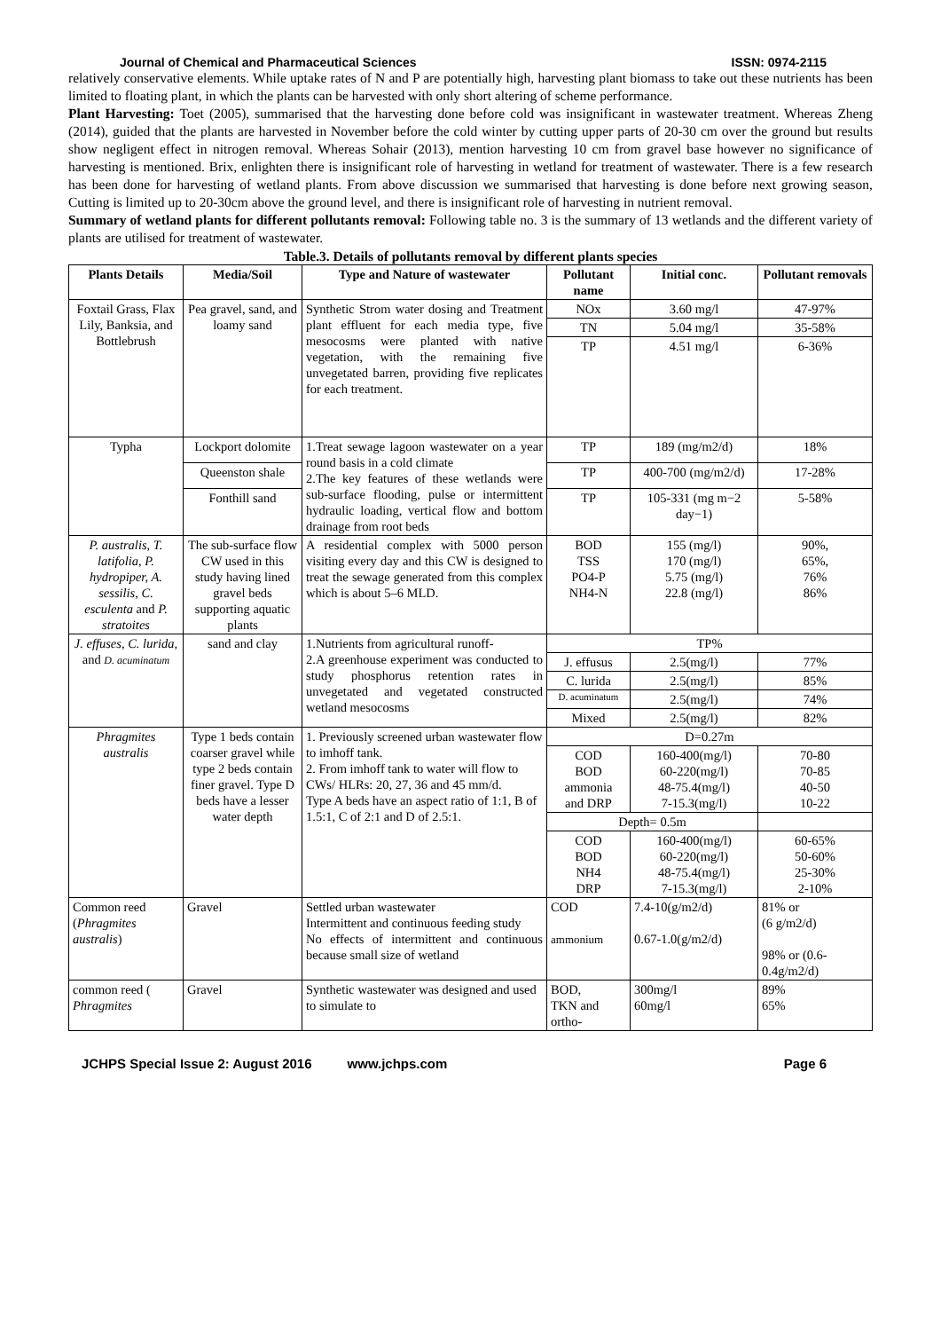Journal of Chemical and Pharmaceutical Sciences ISSN: 0974-2115
relatively conservative elements. While uptake rates of N and P are potentially high, harvesting plant biomass to take out these nutrients has been limited to floating plant, in which the plants can be harvested with only short altering of scheme performance.
Plant Harvesting: Toet (2005), summarised that the harvesting done before cold was insignificant in wastewater treatment. Whereas Zheng (2014), guided that the plants are harvested in November before the cold winter by cutting upper parts of 20-30 cm over the ground but results show negligent effect in nitrogen removal. Whereas Sohair (2013), mention harvesting 10 cm from gravel base however no significance of harvesting is mentioned. Brix, enlighten there is insignificant role of harvesting in wetland for treatment of wastewater. There is a few research has been done for harvesting of wetland plants. From above discussion we summarised that harvesting is done before next growing season, Cutting is limited up to 20-30cm above the ground level, and there is insignificant role of harvesting in nutrient removal.
Summary of wetland plants for different pollutants removal: Following table no. 3 is the summary of 13 wetlands and the different variety of plants are utilised for treatment of wastewater.
Table.3. Details of pollutants removal by different plants species
| Plants Details | Media/Soil | Type and Nature of wastewater | Pollutant name | Initial conc. | Pollutant removals |
| --- | --- | --- | --- | --- | --- |
| Foxtail Grass, Flax Lily, Banksia, and Bottlebrush | Pea gravel, sand, and loamy sand | Synthetic Strom water dosing and Treatment plant effluent for each media type, five mesocosms were planted with native vegetation, with the remaining five unvegetated barren, providing five replicates for each treatment. | NOx | 3.60 mg/l | 47-97% |
| | | | TN | 5.04 mg/l | 35-58% |
| | | | TP | 4.51 mg/l | 6-36% |
| Typha | Lockport dolomite | 1.Treat sewage lagoon wastewater on a year round basis in a cold climate 2.The key features of these wetlands were sub-surface flooding, pulse or intermittent hydraulic loading, vertical flow and bottom drainage from root beds | TP | 189 (mg/m2/d) | 18% |
| | Queenston shale | | TP | 400-700 (mg/m2/d) | 17-28% |
| | Fonthill sand | | TP | 105-331 (mg m−2 day−1) | 5-58% |
| P. australis, T. latifolia, P. hydropiper, A. sessilis, C. esculenta and P. stratoites | The sub-surface flow CW used in this study having lined gravel beds supporting aquatic plants | A residential complex with 5000 person visiting every day and this CW is designed to treat the sewage generated from this complex which is about 5–6 MLD. | BOD TSS PO4-P NH4-N | 155 (mg/l) 170 (mg/l) 5.75 (mg/l) 22.8 (mg/l) | 90%, 65%, 76% 86% |
| J. effuses, C. lurida, and D. acuminatum | sand and clay | 1.Nutrients from agricultural runoff- 2.A greenhouse experiment was conducted to study phosphorus retention rates in unvegetated and vegetated constructed wetland mesocosms | TP% | | |
| | | | J. effusus | 2.5(mg/l) | 77% |
| | | | C. lurida | 2.5(mg/l) | 85% |
| | | | D. acuminatum | 2.5(mg/l) | 74% |
| | | | Mixed | 2.5(mg/l) | 82% |
| Phragmites australis | Type 1 beds contain coarser gravel while type 2 beds contain finer gravel. Type D beds have a lesser water depth | 1. Previously screened urban wastewater flow to imhoff tank. 2. From imhoff tank to water will flow to CWs/ HLRs: 20, 27, 36 and 45 mm/d. Type A beds have an aspect ratio of 1:1, B of 1.5:1, C of 2:1 and D of 2.5:1. | D=0.27m | | |
| | | | COD BOD ammonia and DRP | 160-400(mg/l) 60-220(mg/l) 48-75.4(mg/l) 7-15.3(mg/l) | 70-80 70-85 40-50 10-22 |
| | | | Depth= 0.5m | | |
| | | | COD BOD NH4 DRP | 160-400(mg/l) 60-220(mg/l) 48-75.4(mg/l) 7-15.3(mg/l) | 60-65% 50-60% 25-30% 2-10% |
| Common reed ( Phragmites australis ) | Gravel | Settled urban wastewater Intermittent and continuous feeding study No effects of intermittent and continuous because small size of wetland | COD ammonium | 7.4-10(g/m2/d) 0.67-1.0(g/m2/d) | 81% or (6 g/m2/d) 98% or (0.6-0.4g/m2/d) |
| common reed ( Phragmites | Gravel | Synthetic wastewater was designed and used to simulate to | BOD, TKN and ortho- | 300mg/l 60mg/l | 89% 65% |
JCHPS Special Issue 2: August 2016 www.jchps.com Page 6